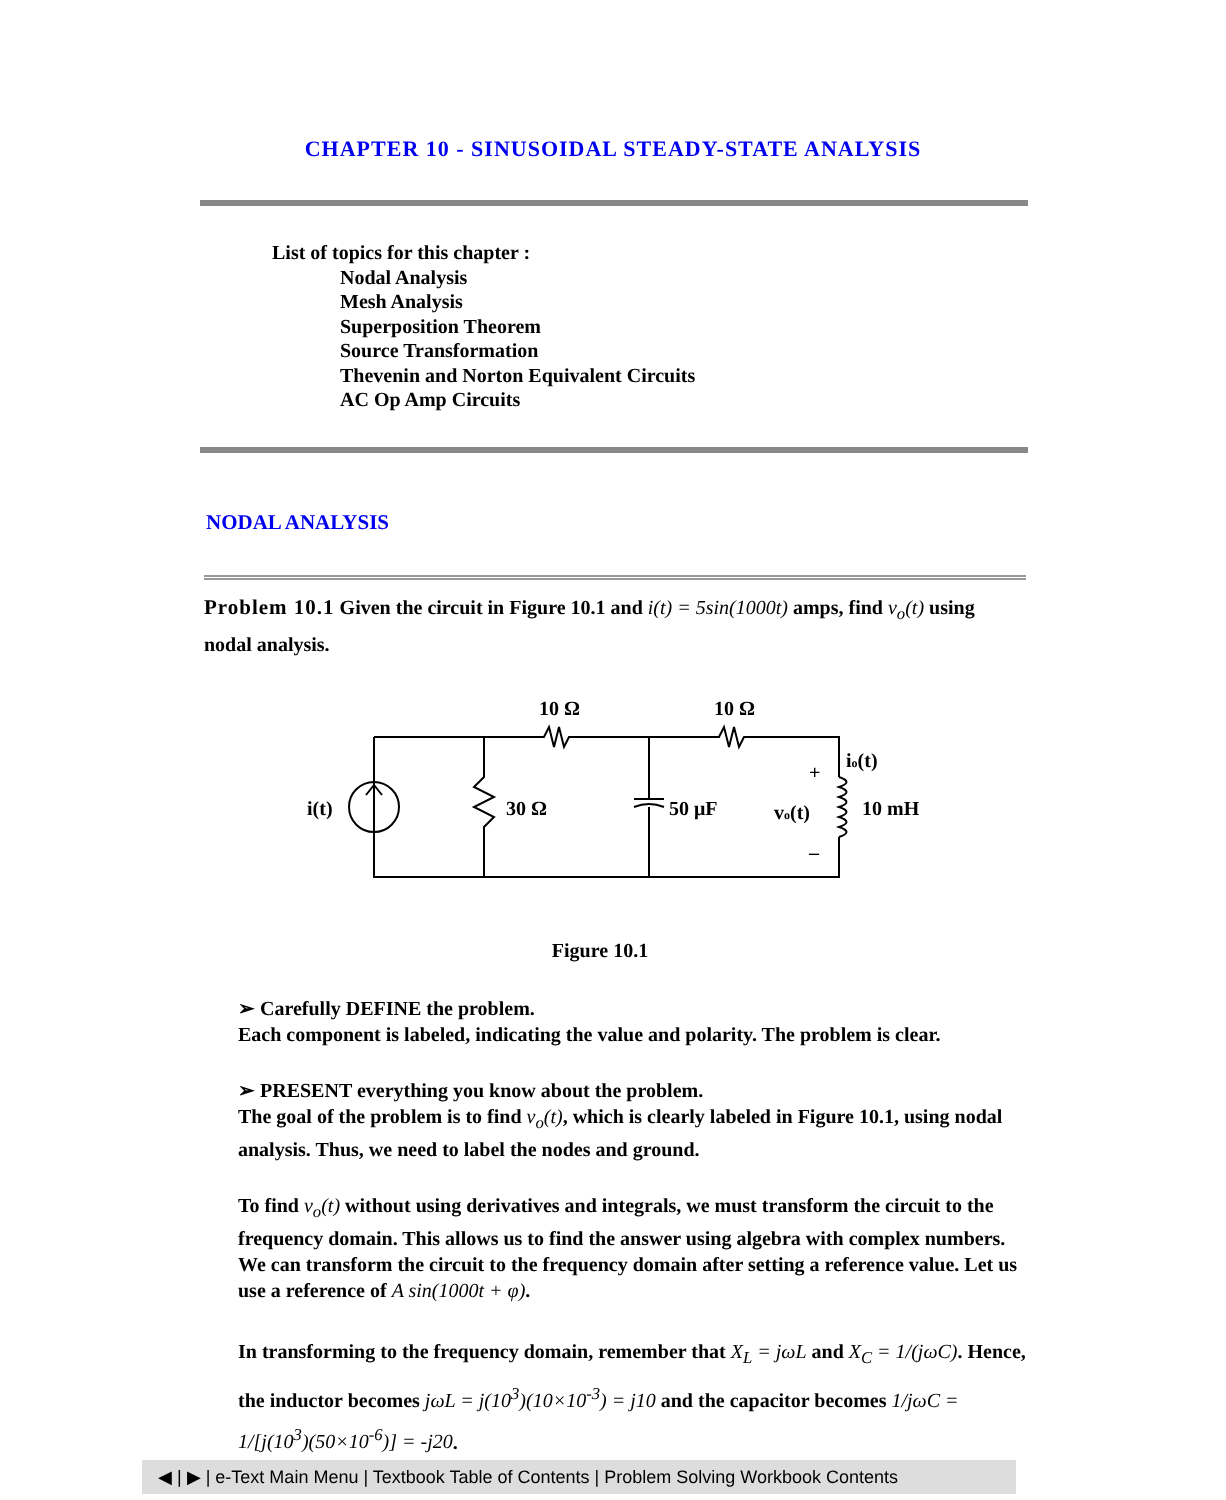CHAPTER 10 - SINUSOIDAL STEADY-STATE ANALYSIS
List of topics for this chapter :
Nodal Analysis
Mesh Analysis
Superposition Theorem
Source Transformation
Thevenin and Norton Equivalent Circuits
AC Op Amp Circuits
NODAL ANALYSIS
Problem 10.1 Given the circuit in Figure 10.1 and i(t) = 5sin(1000t) amps, find v<sub>o</sub>(t) using nodal analysis.
10 Ω
10 Ω
i(t)
30 Ω
50 μF
vo(t)
10 mH
io(t)
+
–
Figure 10.1
➢ Carefully DEFINE the problem.
Each component is labeled, indicating the value and polarity. The problem is clear.
➢ PRESENT everything you know about the problem.
The goal of the problem is to find v<sub>o</sub>(t), which is clearly labeled in Figure 10.1, using nodal analysis. Thus, we need to label the nodes and ground.
To find v<sub>o</sub>(t) without using derivatives and integrals, we must transform the circuit to the frequency domain. This allows us to find the answer using algebra with complex numbers. We can transform the circuit to the frequency domain after setting a reference value. Let us use a reference of A sin(1000t + φ).
In transforming to the frequency domain, remember that X<sub>L</sub> = jωL and X<sub>C</sub> = 1/(jωC). Hence, the inductor becomes jωL = j(10<sup>3</sup>)(10×10<sup>-3</sup>) = j10 and the capacitor becomes 1/jωC = 1/[j(10<sup>3</sup>)(50×10<sup>-6</sup>)] = -j20.
◀ | ▶ | e-Text Main Menu | Textbook Table of Contents | Problem Solving Workbook Contents